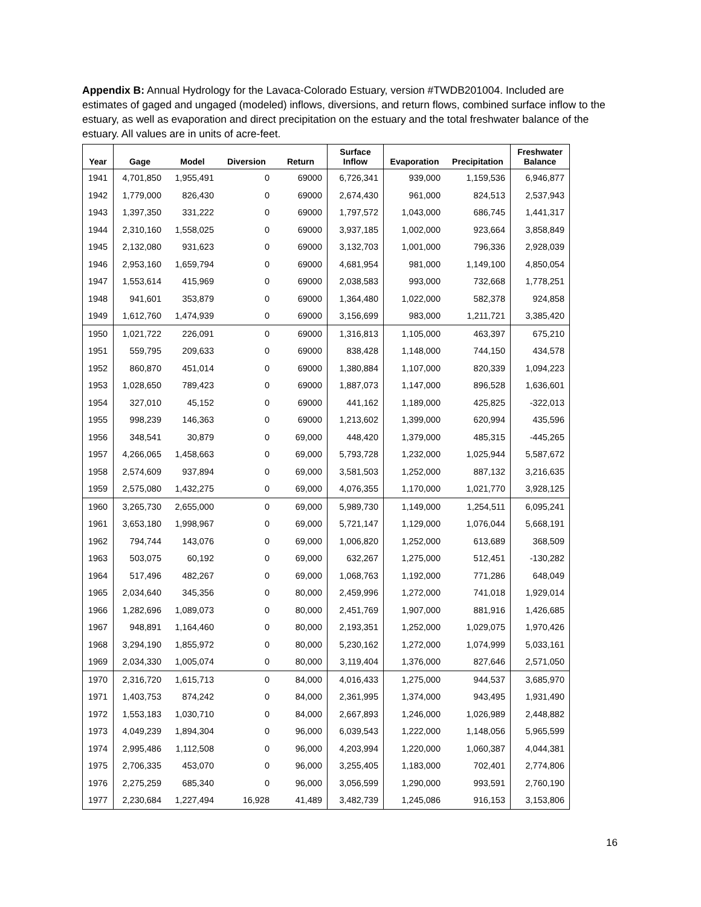Appendix B: Annual Hydrology for the Lavaca-Colorado Estuary, version #TWDB201004. Included are estimates of gaged and ungaged (modeled) inflows, diversions, and return flows, combined surface inflow to the estuary, as well as evaporation and direct precipitation on the estuary and the total freshwater balance of the estuary. All values are in units of acre-feet.
| Year | Gage | Model | Diversion | Return | Surface Inflow | Evaporation | Precipitation | Freshwater Balance |
| --- | --- | --- | --- | --- | --- | --- | --- | --- |
| 1941 | 4,701,850 | 1,955,491 | 0 | 69000 | 6,726,341 | 939,000 | 1,159,536 | 6,946,877 |
| 1942 | 1,779,000 | 826,430 | 0 | 69000 | 2,674,430 | 961,000 | 824,513 | 2,537,943 |
| 1943 | 1,397,350 | 331,222 | 0 | 69000 | 1,797,572 | 1,043,000 | 686,745 | 1,441,317 |
| 1944 | 2,310,160 | 1,558,025 | 0 | 69000 | 3,937,185 | 1,002,000 | 923,664 | 3,858,849 |
| 1945 | 2,132,080 | 931,623 | 0 | 69000 | 3,132,703 | 1,001,000 | 796,336 | 2,928,039 |
| 1946 | 2,953,160 | 1,659,794 | 0 | 69000 | 4,681,954 | 981,000 | 1,149,100 | 4,850,054 |
| 1947 | 1,553,614 | 415,969 | 0 | 69000 | 2,038,583 | 993,000 | 732,668 | 1,778,251 |
| 1948 | 941,601 | 353,879 | 0 | 69000 | 1,364,480 | 1,022,000 | 582,378 | 924,858 |
| 1949 | 1,612,760 | 1,474,939 | 0 | 69000 | 3,156,699 | 983,000 | 1,211,721 | 3,385,420 |
| 1950 | 1,021,722 | 226,091 | 0 | 69000 | 1,316,813 | 1,105,000 | 463,397 | 675,210 |
| 1951 | 559,795 | 209,633 | 0 | 69000 | 838,428 | 1,148,000 | 744,150 | 434,578 |
| 1952 | 860,870 | 451,014 | 0 | 69000 | 1,380,884 | 1,107,000 | 820,339 | 1,094,223 |
| 1953 | 1,028,650 | 789,423 | 0 | 69000 | 1,887,073 | 1,147,000 | 896,528 | 1,636,601 |
| 1954 | 327,010 | 45,152 | 0 | 69000 | 441,162 | 1,189,000 | 425,825 | -322,013 |
| 1955 | 998,239 | 146,363 | 0 | 69000 | 1,213,602 | 1,399,000 | 620,994 | 435,596 |
| 1956 | 348,541 | 30,879 | 0 | 69,000 | 448,420 | 1,379,000 | 485,315 | -445,265 |
| 1957 | 4,266,065 | 1,458,663 | 0 | 69,000 | 5,793,728 | 1,232,000 | 1,025,944 | 5,587,672 |
| 1958 | 2,574,609 | 937,894 | 0 | 69,000 | 3,581,503 | 1,252,000 | 887,132 | 3,216,635 |
| 1959 | 2,575,080 | 1,432,275 | 0 | 69,000 | 4,076,355 | 1,170,000 | 1,021,770 | 3,928,125 |
| 1960 | 3,265,730 | 2,655,000 | 0 | 69,000 | 5,989,730 | 1,149,000 | 1,254,511 | 6,095,241 |
| 1961 | 3,653,180 | 1,998,967 | 0 | 69,000 | 5,721,147 | 1,129,000 | 1,076,044 | 5,668,191 |
| 1962 | 794,744 | 143,076 | 0 | 69,000 | 1,006,820 | 1,252,000 | 613,689 | 368,509 |
| 1963 | 503,075 | 60,192 | 0 | 69,000 | 632,267 | 1,275,000 | 512,451 | -130,282 |
| 1964 | 517,496 | 482,267 | 0 | 69,000 | 1,068,763 | 1,192,000 | 771,286 | 648,049 |
| 1965 | 2,034,640 | 345,356 | 0 | 80,000 | 2,459,996 | 1,272,000 | 741,018 | 1,929,014 |
| 1966 | 1,282,696 | 1,089,073 | 0 | 80,000 | 2,451,769 | 1,907,000 | 881,916 | 1,426,685 |
| 1967 | 948,891 | 1,164,460 | 0 | 80,000 | 2,193,351 | 1,252,000 | 1,029,075 | 1,970,426 |
| 1968 | 3,294,190 | 1,855,972 | 0 | 80,000 | 5,230,162 | 1,272,000 | 1,074,999 | 5,033,161 |
| 1969 | 2,034,330 | 1,005,074 | 0 | 80,000 | 3,119,404 | 1,376,000 | 827,646 | 2,571,050 |
| 1970 | 2,316,720 | 1,615,713 | 0 | 84,000 | 4,016,433 | 1,275,000 | 944,537 | 3,685,970 |
| 1971 | 1,403,753 | 874,242 | 0 | 84,000 | 2,361,995 | 1,374,000 | 943,495 | 1,931,490 |
| 1972 | 1,553,183 | 1,030,710 | 0 | 84,000 | 2,667,893 | 1,246,000 | 1,026,989 | 2,448,882 |
| 1973 | 4,049,239 | 1,894,304 | 0 | 96,000 | 6,039,543 | 1,222,000 | 1,148,056 | 5,965,599 |
| 1974 | 2,995,486 | 1,112,508 | 0 | 96,000 | 4,203,994 | 1,220,000 | 1,060,387 | 4,044,381 |
| 1975 | 2,706,335 | 453,070 | 0 | 96,000 | 3,255,405 | 1,183,000 | 702,401 | 2,774,806 |
| 1976 | 2,275,259 | 685,340 | 0 | 96,000 | 3,056,599 | 1,290,000 | 993,591 | 2,760,190 |
| 1977 | 2,230,684 | 1,227,494 | 16,928 | 41,489 | 3,482,739 | 1,245,086 | 916,153 | 3,153,806 |
16